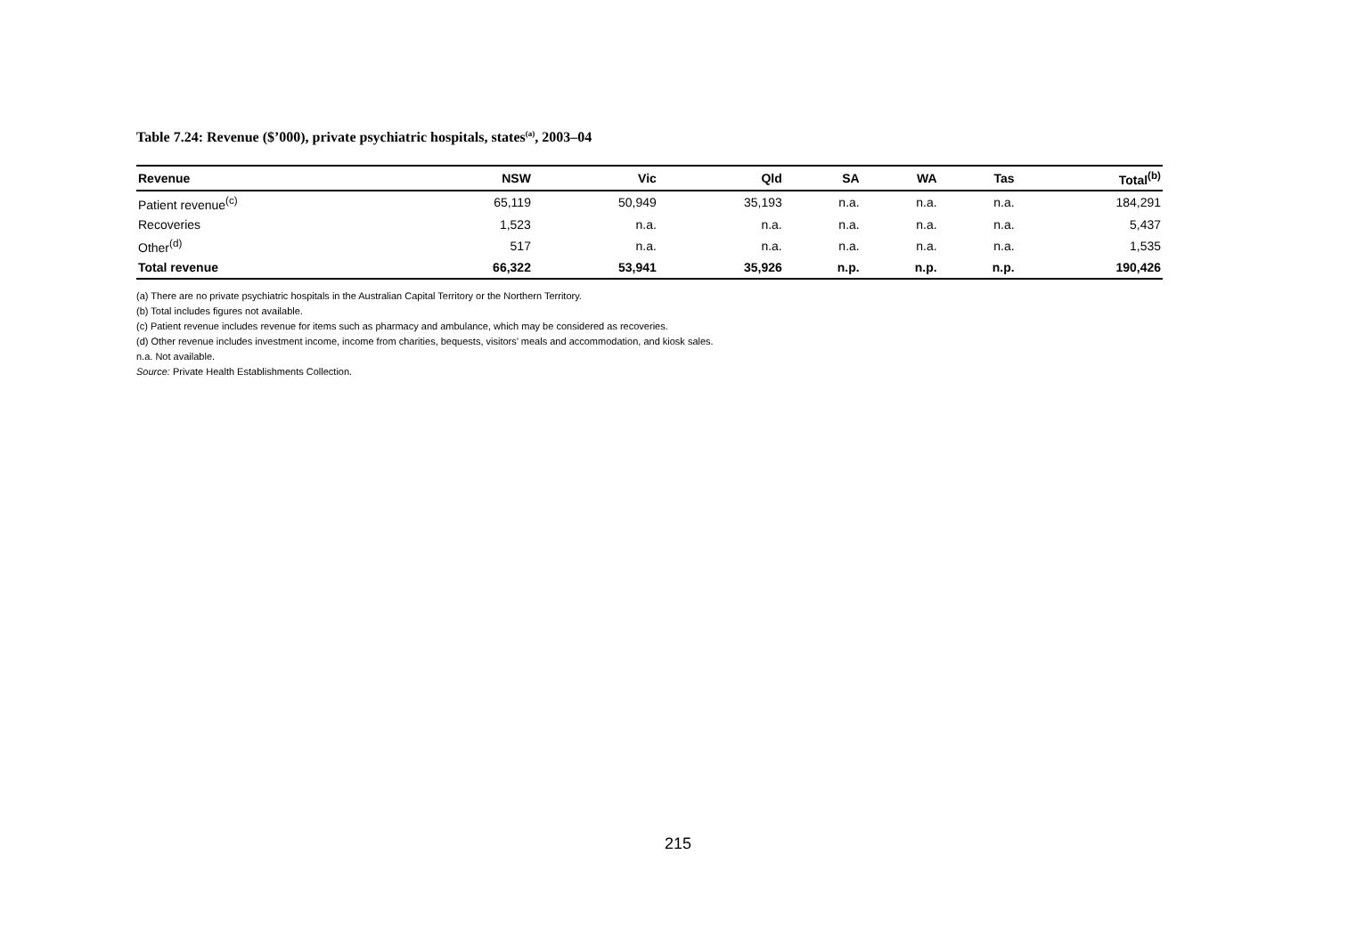Table 7.24: Revenue ($’000), private psychiatric hospitals, states<sup>(a)</sup>, 2003–04
| Revenue | NSW | Vic | Qld | SA | WA | Tas | Total<sup>(b)</sup> |
| --- | --- | --- | --- | --- | --- | --- | --- |
| Patient revenue<sup>(c)</sup> | 65,119 | 50,949 | 35,193 | n.a. | n.a. | n.a. | 184,291 |
| Recoveries | 1,523 | n.a. | n.a. | n.a. | n.a. | n.a. | 5,437 |
| Other<sup>(d)</sup> | 517 | n.a. | n.a. | n.a. | n.a. | n.a. | 1,535 |
| Total revenue | 66,322 | 53,941 | 35,926 | n.p. | n.p. | n.p. | 190,426 |
(a) There are no private psychiatric hospitals in the Australian Capital Territory or the Northern Territory.
(b) Total includes figures not available.
(c) Patient revenue includes revenue for items such as pharmacy and ambulance, which may be considered as recoveries.
(d) Other revenue includes investment income, income from charities, bequests, visitors’ meals and accommodation, and kiosk sales.
n.a. Not available.
Source: Private Health Establishments Collection.
215